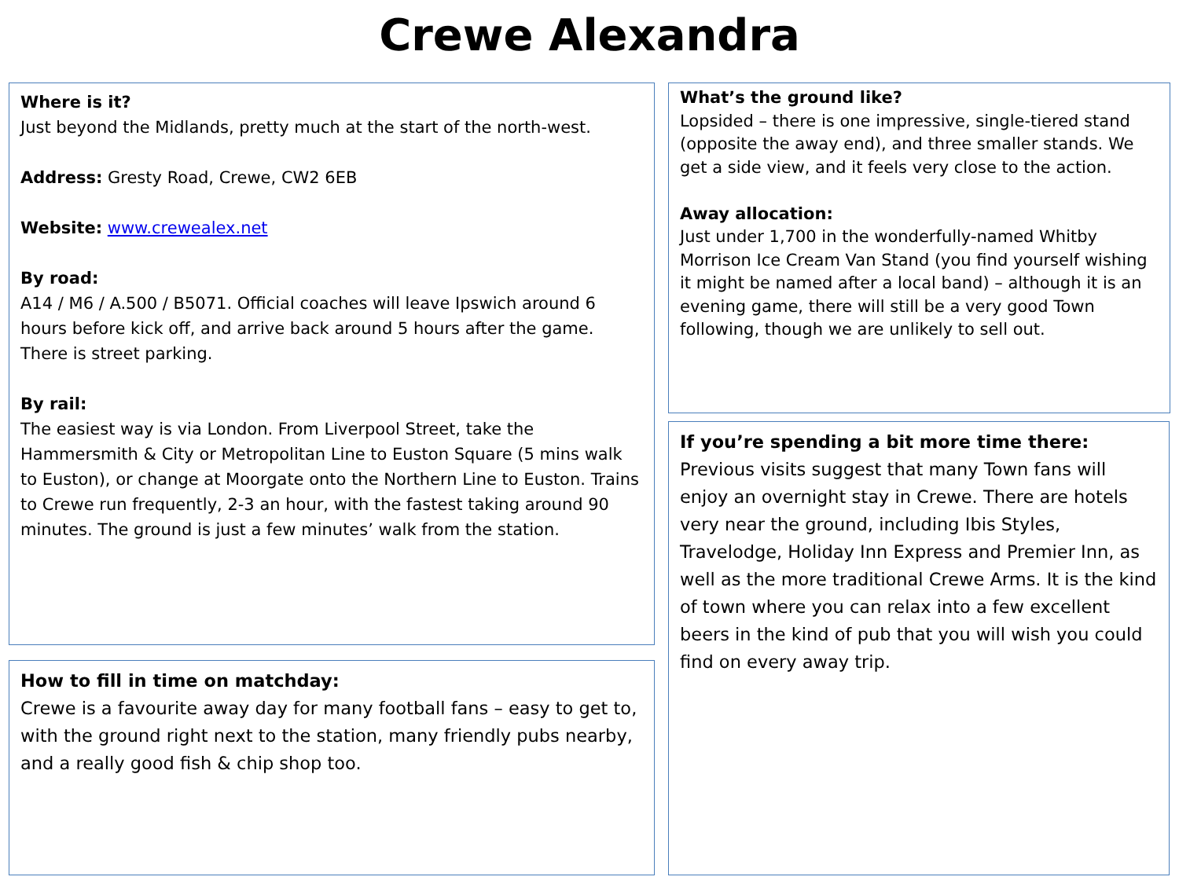Crewe Alexandra
Where is it?
Just beyond the Midlands, pretty much at the start of the north-west.
Address: Gresty Road, Crewe, CW2 6EB
Website: www.crewealex.net
By road:
A14 / M6 / A.500 / B5071. Official coaches will leave Ipswich around 6 hours before kick off, and arrive back around 5 hours after the game. There is street parking.
By rail:
The easiest way is via London. From Liverpool Street, take the Hammersmith & City or Metropolitan Line to Euston Square (5 mins walk to Euston), or change at Moorgate onto the Northern Line to Euston. Trains to Crewe run frequently, 2-3 an hour, with the fastest taking around 90 minutes. The ground is just a few minutes’ walk from the station.
How to fill in time on matchday:
Crewe is a favourite away day for many football fans – easy to get to, with the ground right next to the station, many friendly pubs nearby, and a really good fish & chip shop too.
What’s the ground like?
Lopsided – there is one impressive, single-tiered stand (opposite the away end), and three smaller stands. We get a side view, and it feels very close to the action.
Away allocation:
Just under 1,700 in the wonderfully-named Whitby Morrison Ice Cream Van Stand (you find yourself wishing it might be named after a local band) – although it is an evening game, there will still be a very good Town following, though we are unlikely to sell out.
If you’re spending a bit more time there:
Previous visits suggest that many Town fans will enjoy an overnight stay in Crewe. There are hotels very near the ground, including Ibis Styles, Travelodge, Holiday Inn Express and Premier Inn, as well as the more traditional Crewe Arms. It is the kind of town where you can relax into a few excellent beers in the kind of pub that you will wish you could find on every away trip.